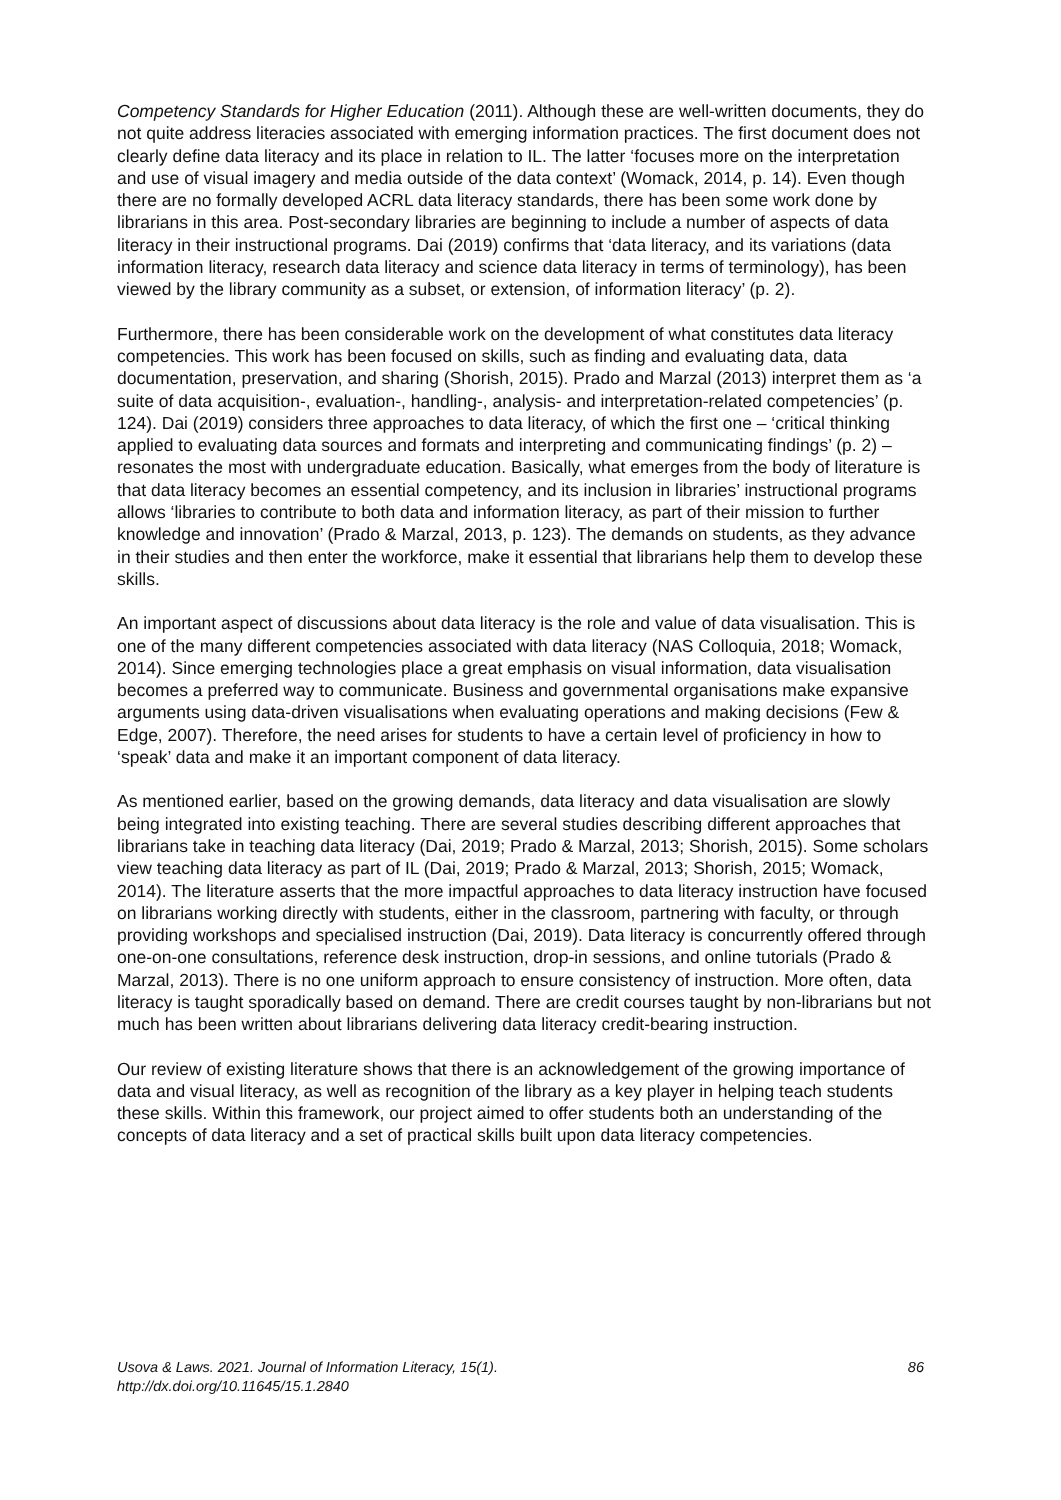Competency Standards for Higher Education (2011). Although these are well-written documents, they do not quite address literacies associated with emerging information practices. The first document does not clearly define data literacy and its place in relation to IL. The latter ‘focuses more on the interpretation and use of visual imagery and media outside of the data context’ (Womack, 2014, p. 14). Even though there are no formally developed ACRL data literacy standards, there has been some work done by librarians in this area. Post-secondary libraries are beginning to include a number of aspects of data literacy in their instructional programs. Dai (2019) confirms that ‘data literacy, and its variations (data information literacy, research data literacy and science data literacy in terms of terminology), has been viewed by the library community as a subset, or extension, of information literacy’ (p. 2).
Furthermore, there has been considerable work on the development of what constitutes data literacy competencies. This work has been focused on skills, such as finding and evaluating data, data documentation, preservation, and sharing (Shorish, 2015). Prado and Marzal (2013) interpret them as ‘a suite of data acquisition-, evaluation-, handling-, analysis- and interpretation-related competencies’ (p. 124). Dai (2019) considers three approaches to data literacy, of which the first one – ‘critical thinking applied to evaluating data sources and formats and interpreting and communicating findings’ (p. 2) – resonates the most with undergraduate education. Basically, what emerges from the body of literature is that data literacy becomes an essential competency, and its inclusion in libraries’ instructional programs allows ‘libraries to contribute to both data and information literacy, as part of their mission to further knowledge and innovation’ (Prado & Marzal, 2013, p. 123). The demands on students, as they advance in their studies and then enter the workforce, make it essential that librarians help them to develop these skills.
An important aspect of discussions about data literacy is the role and value of data visualisation. This is one of the many different competencies associated with data literacy (NAS Colloquia, 2018; Womack, 2014). Since emerging technologies place a great emphasis on visual information, data visualisation becomes a preferred way to communicate. Business and governmental organisations make expansive arguments using data-driven visualisations when evaluating operations and making decisions (Few & Edge, 2007). Therefore, the need arises for students to have a certain level of proficiency in how to ‘speak’ data and make it an important component of data literacy.
As mentioned earlier, based on the growing demands, data literacy and data visualisation are slowly being integrated into existing teaching. There are several studies describing different approaches that librarians take in teaching data literacy (Dai, 2019; Prado & Marzal, 2013; Shorish, 2015). Some scholars view teaching data literacy as part of IL (Dai, 2019; Prado & Marzal, 2013; Shorish, 2015; Womack, 2014). The literature asserts that the more impactful approaches to data literacy instruction have focused on librarians working directly with students, either in the classroom, partnering with faculty, or through providing workshops and specialised instruction (Dai, 2019). Data literacy is concurrently offered through one-on-one consultations, reference desk instruction, drop-in sessions, and online tutorials (Prado & Marzal, 2013). There is no one uniform approach to ensure consistency of instruction. More often, data literacy is taught sporadically based on demand. There are credit courses taught by non-librarians but not much has been written about librarians delivering data literacy credit-bearing instruction.
Our review of existing literature shows that there is an acknowledgement of the growing importance of data and visual literacy, as well as recognition of the library as a key player in helping teach students these skills. Within this framework, our project aimed to offer students both an understanding of the concepts of data literacy and a set of practical skills built upon data literacy competencies.
Usova & Laws. 2021. Journal of Information Literacy, 15(1).
http://dx.doi.org/10.11645/15.1.2840
86